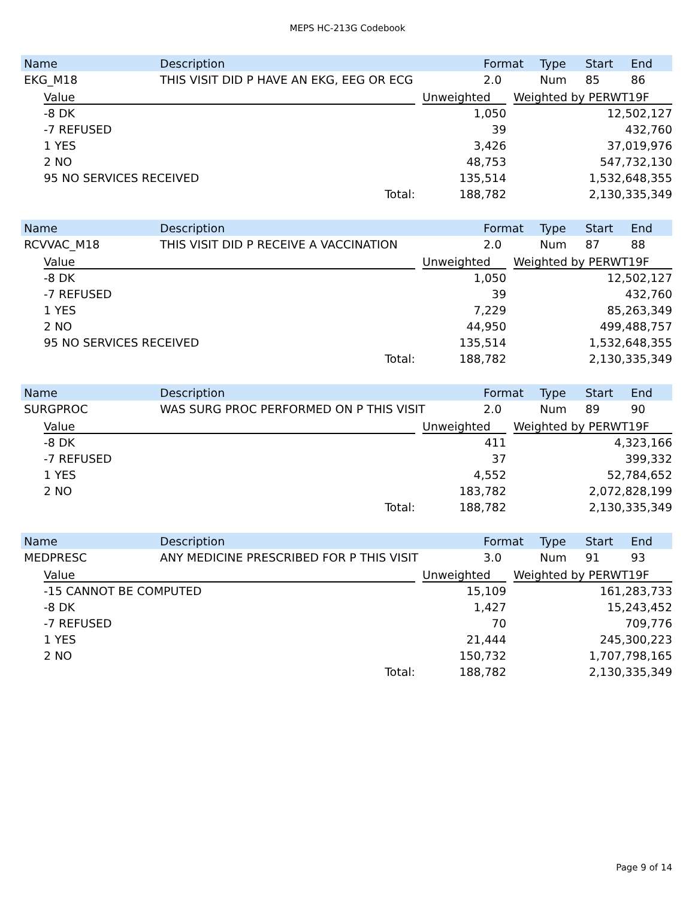MEPS HC-213G Codebook
| Name | Description | Format | Type | Start | End |
| --- | --- | --- | --- | --- | --- |
| EKG_M18 | THIS VISIT DID P HAVE AN EKG, EEG OR ECG | 2.0 | Num | 85 | 86 |
| Value | | Unweighted | | Weighted by PERWT19F |
| --- | --- | --- | --- | --- |
| -8 DK | | 1,050 | | 12,502,127 |
| -7 REFUSED | | 39 | | 432,760 |
| 1 YES | | 3,426 | | 37,019,976 |
| 2 NO | | 48,753 | | 547,732,130 |
| 95 NO SERVICES RECEIVED | | 135,514 | | 1,532,648,355 |
| Total: | | 188,782 | | 2,130,335,349 |
| Name | Description | Format | Type | Start | End |
| --- | --- | --- | --- | --- | --- |
| RCVVAC_M18 | THIS VISIT DID P RECEIVE A VACCINATION | 2.0 | Num | 87 | 88 |
| Value | | Unweighted | | Weighted by PERWT19F |
| --- | --- | --- | --- | --- |
| -8 DK | | 1,050 | | 12,502,127 |
| -7 REFUSED | | 39 | | 432,760 |
| 1 YES | | 7,229 | | 85,263,349 |
| 2 NO | | 44,950 | | 499,488,757 |
| 95 NO SERVICES RECEIVED | | 135,514 | | 1,532,648,355 |
| Total: | | 188,782 | | 2,130,335,349 |
| Name | Description | Format | Type | Start | End |
| --- | --- | --- | --- | --- | --- |
| SURGPROC | WAS SURG PROC PERFORMED ON P THIS VISIT | 2.0 | Num | 89 | 90 |
| Value | | Unweighted | | Weighted by PERWT19F |
| --- | --- | --- | --- | --- |
| -8 DK | | 411 | | 4,323,166 |
| -7 REFUSED | | 37 | | 399,332 |
| 1 YES | | 4,552 | | 52,784,652 |
| 2 NO | | 183,782 | | 2,072,828,199 |
| Total: | | 188,782 | | 2,130,335,349 |
| Name | Description | Format | Type | Start | End |
| --- | --- | --- | --- | --- | --- |
| MEDPRESC | ANY MEDICINE PRESCRIBED FOR P THIS VISIT | 3.0 | Num | 91 | 93 |
| Value | | Unweighted | | Weighted by PERWT19F |
| --- | --- | --- | --- | --- |
| -15 CANNOT BE COMPUTED | | 15,109 | | 161,283,733 |
| -8 DK | | 1,427 | | 15,243,452 |
| -7 REFUSED | | 70 | | 709,776 |
| 1 YES | | 21,444 | | 245,300,223 |
| 2 NO | | 150,732 | | 1,707,798,165 |
| Total: | | 188,782 | | 2,130,335,349 |
Page 9 of 14